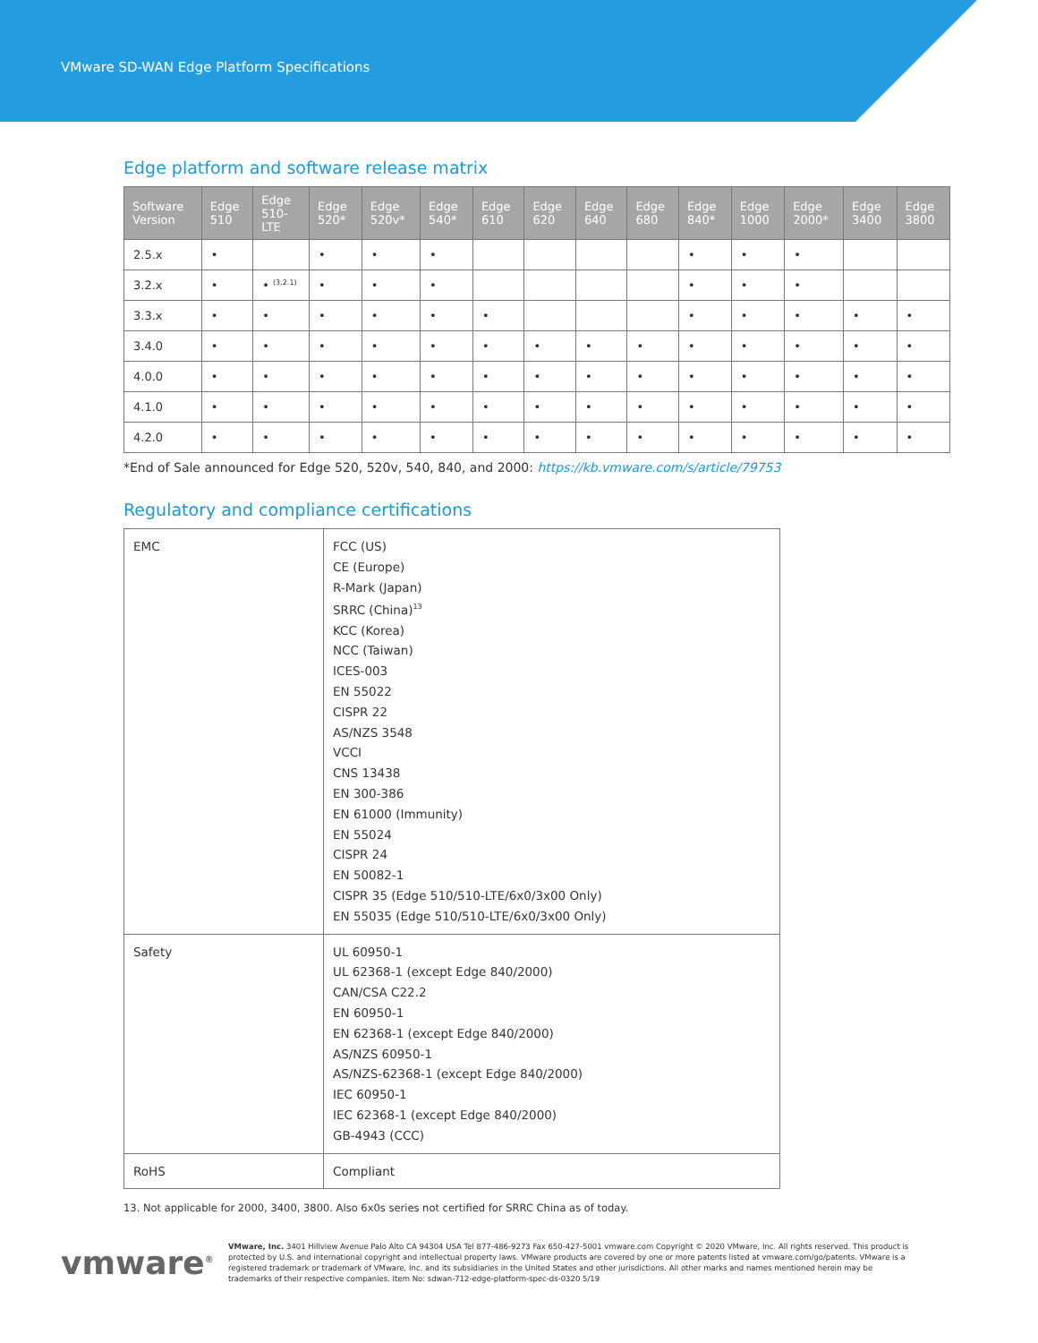VMware SD-WAN Edge Platform Specifications
Edge platform and software release matrix
| Software Version | Edge 510 | Edge 510-LTE | Edge 520* | Edge 520v* | Edge 540* | Edge 610 | Edge 620 | Edge 640 | Edge 680 | Edge 840* | Edge 1000 | Edge 2000* | Edge 3400 | Edge 3800 |
| --- | --- | --- | --- | --- | --- | --- | --- | --- | --- | --- | --- | --- | --- | --- |
| 2.5.x | • | | • | • | • | | | | | • | • | • | | |
| 3.2.x | • | • <sup>(3.2.1)</sup> | • | • | • | | | | | • | • | • | | |
| 3.3.x | • | • | • | • | • | • | | | | • | • | • | • | • |
| 3.4.0 | • | • | • | • | • | • | • | • | • | • | • | • | • | • |
| 4.0.0 | • | • | • | • | • | • | • | • | • | • | • | • | • | • |
| 4.1.0 | • | • | • | • | • | • | • | • | • | • | • | • | • | • |
| 4.2.0 | • | • | • | • | • | • | • | • | • | • | • | • | • | • |
*End of Sale announced for Edge 520, 520v, 540, 840, and 2000: https://kb.vmware.com/s/article/79753
Regulatory and compliance certifications
| EMC | FCC (US) CE (Europe) R-Mark (Japan) SRRC (China)<sup>13</sup> KCC (Korea) NCC (Taiwan) ICES-003 EN 55022 CISPR 22 AS/NZS 3548 VCCI CNS 13438 EN 300-386 EN 61000 (Immunity) EN 55024 CISPR 24 EN 50082-1 CISPR 35 (Edge 510/510-LTE/6x0/3x00 Only) EN 55035 (Edge 510/510-LTE/6x0/3x00 Only) |
| Safety | UL 60950-1 UL 62368-1 (except Edge 840/2000) CAN/CSA C22.2 EN 60950-1 EN 62368-1 (except Edge 840/2000) AS/NZS 60950-1 AS/NZS-62368-1 (except Edge 840/2000) IEC 60950-1 IEC 62368-1 (except Edge 840/2000) GB-4943 (CCC) |
| RoHS | Compliant |
13. Not applicable for 2000, 3400, 3800. Also 6x0s series not certified for SRRC China as of today.
vmware<sup>®</sup>
VMware, Inc. 3401 Hillview Avenue Palo Alto CA 94304 USA Tel 877-486-9273 Fax 650-427-5001 vmware.com Copyright © 2020 VMware, Inc. All rights reserved. This product is protected by U.S. and international copyright and intellectual property laws. VMware products are covered by one or more patents listed at vmware.com/go/patents. VMware is a registered trademark or trademark of VMware, Inc. and its subsidiaries in the United States and other jurisdictions. All other marks and names mentioned herein may be trademarks of their respective companies. Item No: sdwan-712-edge-platform-spec-ds-0320 5/19